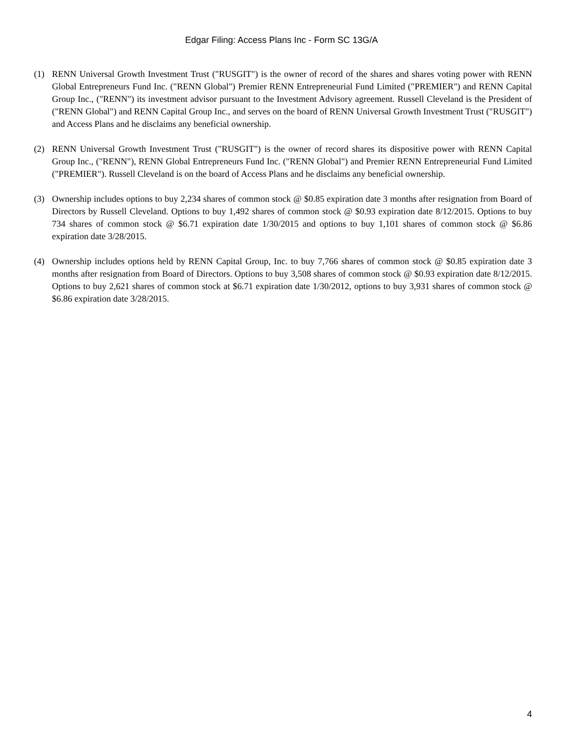Edgar Filing: Access Plans Inc - Form SC 13G/A
(1) RENN Universal Growth Investment Trust ("RUSGIT") is the owner of record of the shares and shares voting power with RENN Global Entrepreneurs Fund Inc. ("RENN Global") Premier RENN Entrepreneurial Fund Limited ("PREMIER") and RENN Capital Group Inc., ("RENN") its investment advisor pursuant to the Investment Advisory agreement. Russell Cleveland is the President of ("RENN Global") and RENN Capital Group Inc., and serves on the board of RENN Universal Growth Investment Trust ("RUSGIT") and Access Plans and he disclaims any beneficial ownership.
(2) RENN Universal Growth Investment Trust ("RUSGIT") is the owner of record shares its dispositive power with RENN Capital Group Inc., ("RENN"), RENN Global Entrepreneurs Fund Inc. ("RENN Global") and Premier RENN Entrepreneurial Fund Limited ("PREMIER"). Russell Cleveland is on the board of Access Plans and he disclaims any beneficial ownership.
(3) Ownership includes options to buy 2,234 shares of common stock @ $0.85 expiration date 3 months after resignation from Board of Directors by Russell Cleveland. Options to buy 1,492 shares of common stock @ $0.93 expiration date 8/12/2015. Options to buy 734 shares of common stock @ $6.71 expiration date 1/30/2015 and options to buy 1,101 shares of common stock @ $6.86 expiration date 3/28/2015.
(4) Ownership includes options held by RENN Capital Group, Inc. to buy 7,766 shares of common stock @ $0.85 expiration date 3 months after resignation from Board of Directors. Options to buy 3,508 shares of common stock @ $0.93 expiration date 8/12/2015. Options to buy 2,621 shares of common stock at $6.71 expiration date 1/30/2012, options to buy 3,931 shares of common stock @ $6.86 expiration date 3/28/2015.
4